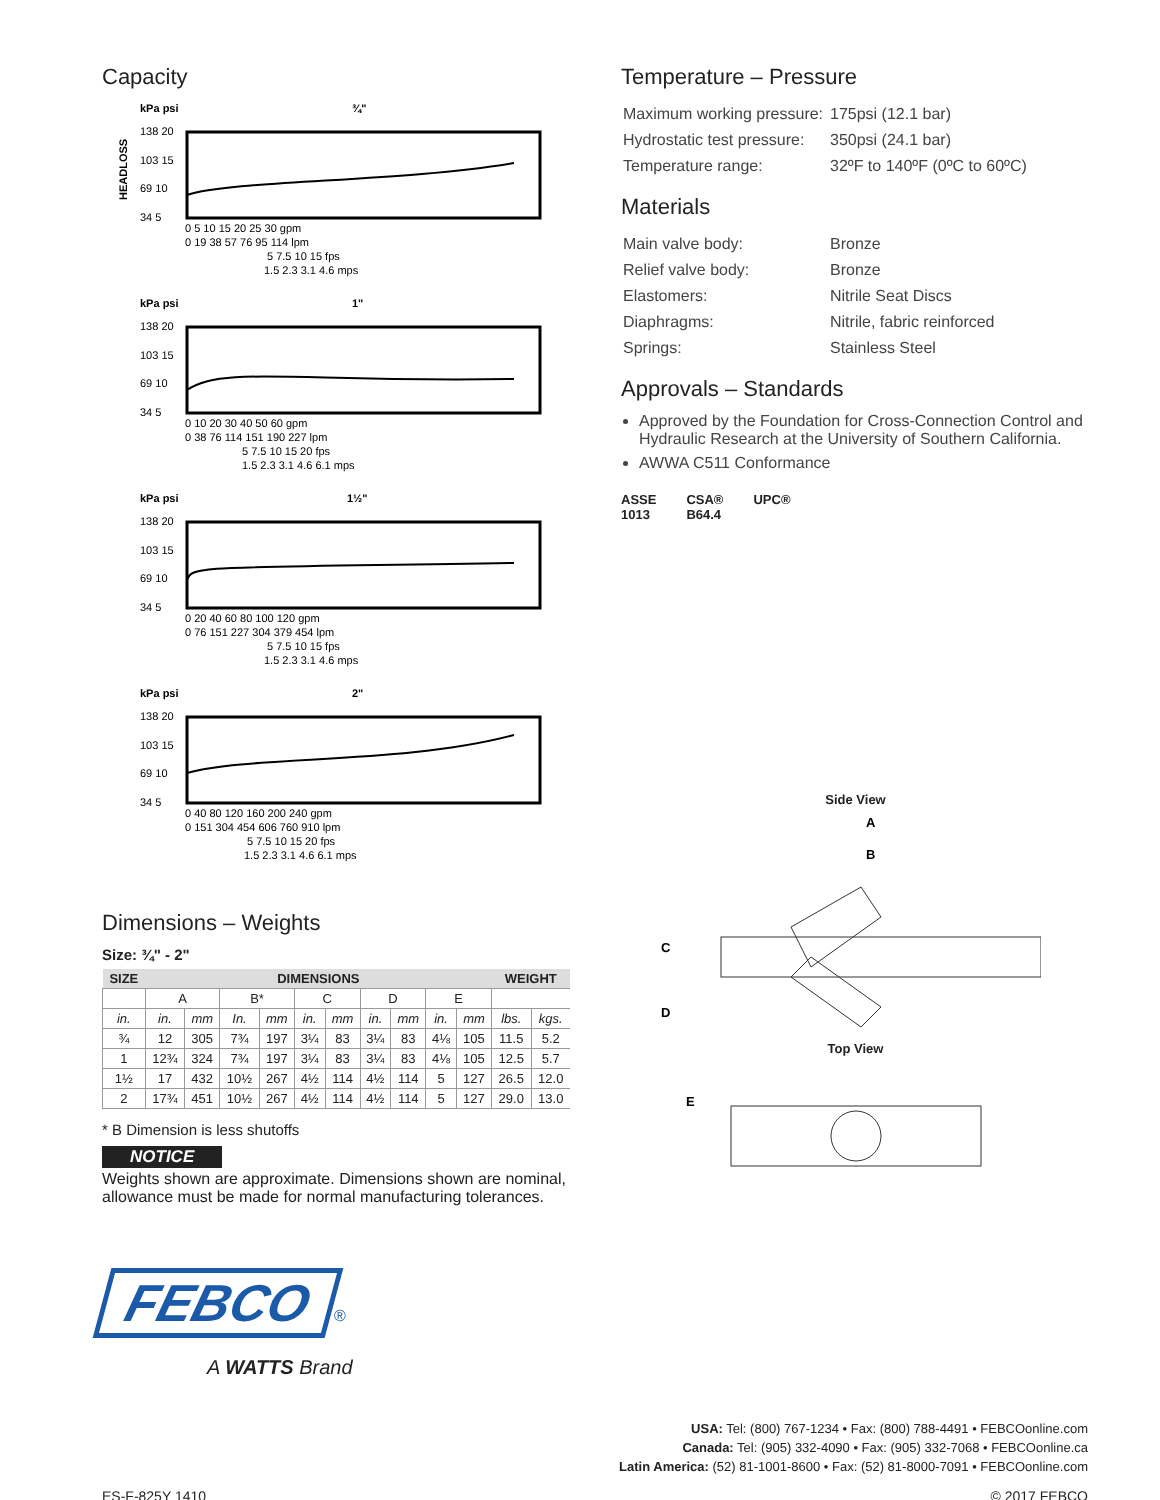Capacity
kPa psi
¾"
138 20
103 15
69 10
34 5
HEADLOSS
0 5 10 15 20 25 30 gpm
0 19 38 57 76 95 114 lpm
5 7.5 10 15 fps
1.5 2.3 3.1 4.6 mps
kPa psi
1"
138 20
103 15
69 10
34 5
0 10 20 30 40 50 60 gpm
0 38 76 114 151 190 227 lpm
5 7.5 10 15 20 fps
1.5 2.3 3.1 4.6 6.1 mps
kPa psi
1½"
138 20
103 15
69 10
34 5
0 20 40 60 80 100 120 gpm
0 76 151 227 304 379 454 lpm
5 7.5 10 15 fps
1.5 2.3 3.1 4.6 mps
kPa psi
2"
138 20
103 15
69 10
34 5
0 40 80 120 160 200 240 gpm
0 151 304 454 606 760 910 lpm
5 7.5 10 15 20 fps
1.5 2.3 3.1 4.6 6.1 mps
Dimensions – Weights
Size: ¾" - 2"
| SIZE | DIMENSIONS | | | | | | | | | | WEIGHT | |
| --- | --- | --- | --- | --- | --- | --- | --- | --- | --- | --- | --- | --- |
| | A | | B* | | C | | D | | E | | | |
| in. | in. | mm | In. | mm | in. | mm | in. | mm | in. | mm | lbs. | kgs. |
| ¾ | 12 | 305 | 7¾ | 197 | 3¼ | 83 | 3¼ | 83 | 4⅛ | 105 | 11.5 | 5.2 |
| 1 | 12¾ | 324 | 7¾ | 197 | 3¼ | 83 | 3¼ | 83 | 4⅛ | 105 | 12.5 | 5.7 |
| 1½ | 17 | 432 | 10½ | 267 | 4½ | 114 | 4½ | 114 | 5 | 127 | 26.5 | 12.0 |
| 2 | 17¾ | 451 | 10½ | 267 | 4½ | 114 | 4½ | 114 | 5 | 127 | 29.0 | 13.0 |
* B Dimension is less shutoffs
NOTICE
Weights shown are approximate. Dimensions shown are nominal, allowance must be made for normal manufacturing tolerances.
FEBCO
®
A WATTS Brand
Temperature – Pressure
| Maximum working pressure: | 175psi (12.1 bar) |
| Hydrostatic test pressure: | 350psi (24.1 bar) |
| Temperature range: | 32ºF to 140ºF (0ºC to 60ºC) |
Materials
| Main valve body: | Bronze |
| Relief valve body: | Bronze |
| Elastomers: | Nitrile Seat Discs |
| Diaphragms: | Nitrile, fabric reinforced |
| Springs: | Stainless Steel |
Approvals – Standards
Approved by the Foundation for Cross-Connection Control and Hydraulic Research at the University of Southern California.
AWWA C511 Conformance
ASSE
1013
CSA®
B64.4
UPC®
Side View
A
B
C
D
Top View
E
USA: Tel: (800) 767-1234 • Fax: (800) 788-4491 • FEBCOonline.com
Canada: Tel: (905) 332-4090 • Fax: (905) 332-7068 • FEBCOonline.ca
Latin America: (52) 81-1001-8600 • Fax: (52) 81-8000-7091 • FEBCOonline.com
ES-F-825Y 1410 © 2017 FEBCO